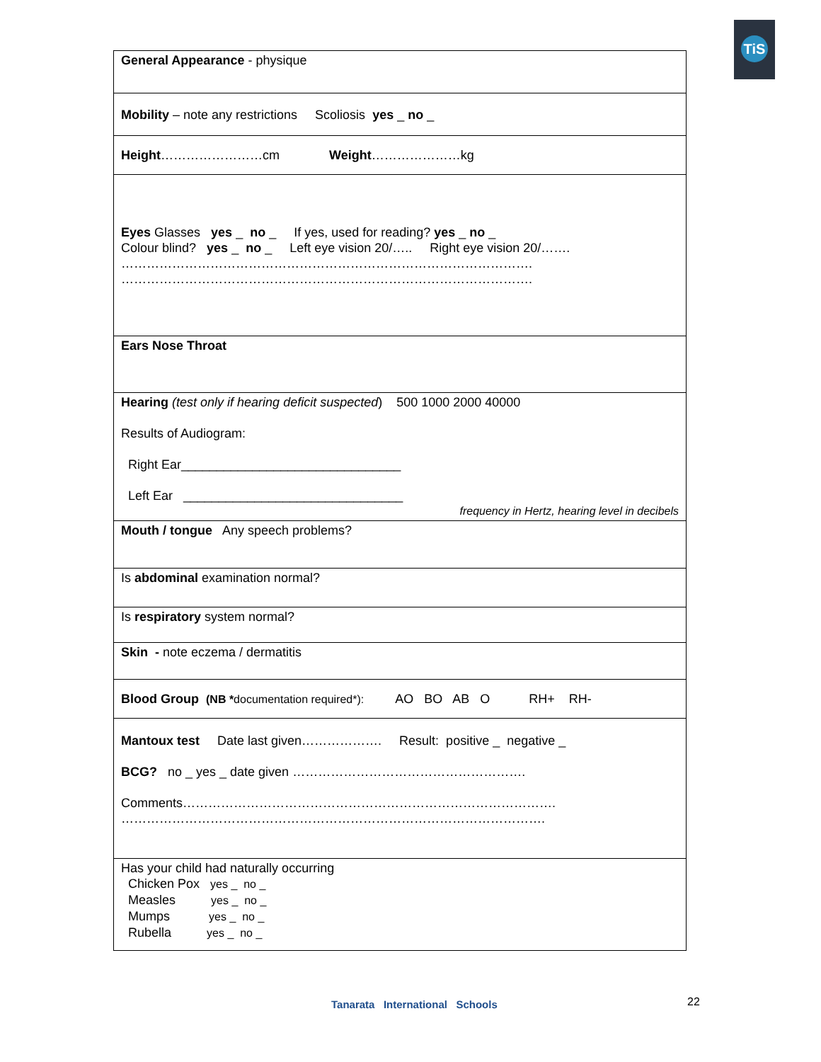TiS
| General Appearance - physique |
| Mobility – note any restrictions Scoliosis yes _ no _ |
| Height ……………………cm Weight …………………kg |
| Eyes Glasses yes _ no _ If yes, used for reading? yes _ no _ Colour blind? yes _ no _ Left eye vision 20/….. Right eye vision 20/……. ……………………………………………………………………………………. ……………………………………………………………………………………. |
| Ears Nose Throat |
| Hearing (test only if hearing deficit suspected ) 500 1000 2000 40000 Results of Audiogram: Right Ear_______________________________ Left Ear _______________________________ frequency in Hertz, hearing level in decibels |
| Mouth / tongue Any speech problems? |
| Is abdominal examination normal? |
| Is respiratory system normal? |
| Skin - note eczema / dermatitis |
| Blood Group (NB * documentation required*): AO BO AB O RH+ RH- |
| Mantoux test Date last given………………. Result: positive _ negative _ BCG? no _ yes _ date given ………………………………………………. Comments……………………………………………………………………………. ………………………………………………………………………………………. |
| Has your child had naturally occurring Chicken Pox yes _ no _ Measles yes _ no _ Mumps yes _ no _ Rubella yes _ no _ |
Tanarata International Schools
22